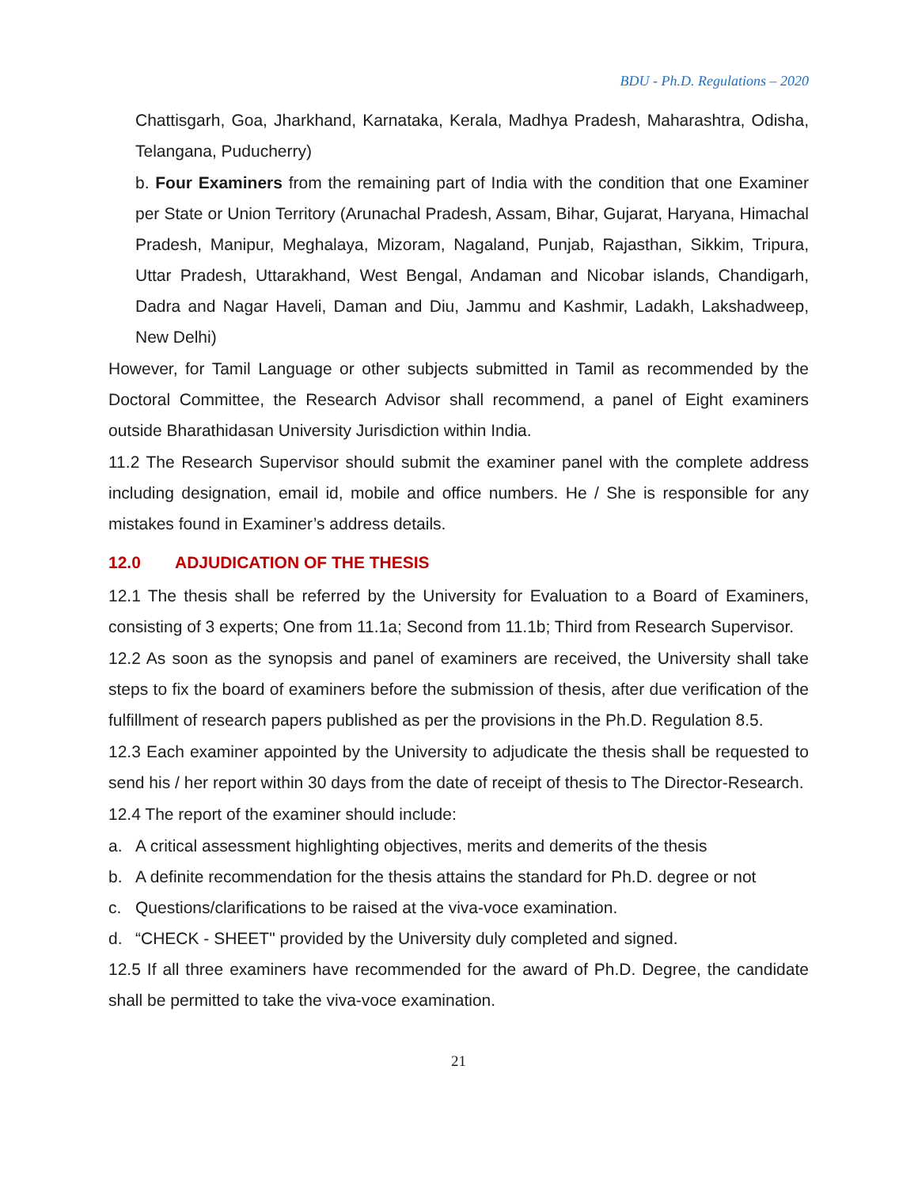BDU - Ph.D. Regulations – 2020
Chattisgarh, Goa, Jharkhand, Karnataka, Kerala, Madhya Pradesh, Maharashtra, Odisha, Telangana, Puducherry)
b. Four Examiners from the remaining part of India with the condition that one Examiner per State or Union Territory (Arunachal Pradesh, Assam, Bihar, Gujarat, Haryana, Himachal Pradesh, Manipur, Meghalaya, Mizoram, Nagaland, Punjab, Rajasthan, Sikkim, Tripura, Uttar Pradesh, Uttarakhand, West Bengal, Andaman and Nicobar islands, Chandigarh, Dadra and Nagar Haveli, Daman and Diu, Jammu and Kashmir, Ladakh, Lakshadweep, New Delhi)
However, for Tamil Language or other subjects submitted in Tamil as recommended by the Doctoral Committee, the Research Advisor shall recommend, a panel of Eight examiners outside Bharathidasan University Jurisdiction within India.
11.2 The Research Supervisor should submit the examiner panel with the complete address including designation, email id, mobile and office numbers. He / She is responsible for any mistakes found in Examiner’s address details.
12.0 ADJUDICATION OF THE THESIS
12.1 The thesis shall be referred by the University for Evaluation to a Board of Examiners, consisting of 3 experts; One from 11.1a; Second from 11.1b; Third from Research Supervisor.
12.2 As soon as the synopsis and panel of examiners are received, the University shall take steps to fix the board of examiners before the submission of thesis, after due verification of the fulfillment of research papers published as per the provisions in the Ph.D. Regulation 8.5.
12.3 Each examiner appointed by the University to adjudicate the thesis shall be requested to send his / her report within 30 days from the date of receipt of thesis to The Director-Research.
12.4 The report of the examiner should include:
a. A critical assessment highlighting objectives, merits and demerits of the thesis
b. A definite recommendation for the thesis attains the standard for Ph.D. degree or not
c. Questions/clarifications to be raised at the viva-voce examination.
d. “CHECK - SHEET" provided by the University duly completed and signed.
12.5 If all three examiners have recommended for the award of Ph.D. Degree, the candidate shall be permitted to take the viva-voce examination.
21